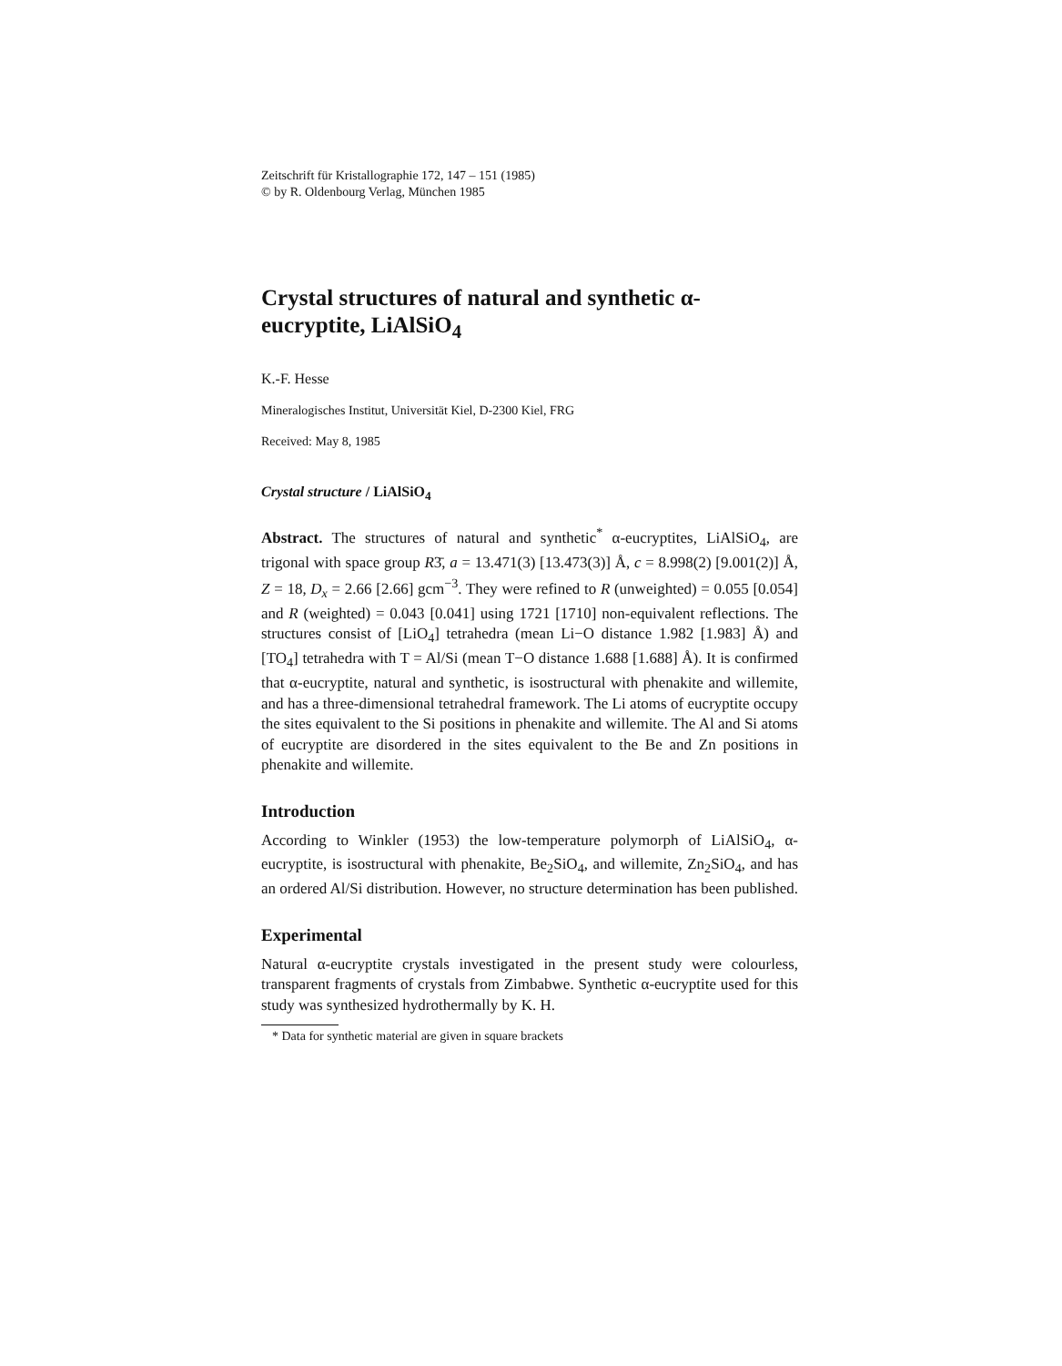Zeitschrift für Kristallographie 172, 147 – 151 (1985)
© by R. Oldenbourg Verlag, München 1985
Crystal structures of natural and synthetic α-eucryptite, LiAlSiO<sub>4</sub>
K.-F. Hesse
Mineralogisches Institut, Universität Kiel, D-2300 Kiel, FRG
Received: May 8, 1985
Crystal structure / LiAlSiO<sub>4</sub>
Abstract. The structures of natural and synthetic<sup>*</sup> α-eucryptites, LiAlSiO<sub>4</sub>, are trigonal with space group R3̄, a = 13.471(3) [13.473(3)] Å, c = 8.998(2) [9.001(2)] Å, Z = 18, D<sub>x</sub> = 2.66 [2.66] gcm<sup>−3</sup>. They were refined to R (unweighted) = 0.055 [0.054] and R (weighted) = 0.043 [0.041] using 1721 [1710] non-equivalent reflections. The structures consist of [LiO<sub>4</sub>] tetrahedra (mean Li−O distance 1.982 [1.983] Å) and [TO<sub>4</sub>] tetrahedra with T = Al/Si (mean T−O distance 1.688 [1.688] Å). It is confirmed that α-eucryptite, natural and synthetic, is isostructural with phenakite and willemite, and has a three-dimensional tetrahedral framework. The Li atoms of eucryptite occupy the sites equivalent to the Si positions in phenakite and willemite. The Al and Si atoms of eucryptite are disordered in the sites equivalent to the Be and Zn positions in phenakite and willemite.
Introduction
According to Winkler (1953) the low-temperature polymorph of LiAlSiO<sub>4</sub>, α-eucryptite, is isostructural with phenakite, Be<sub>2</sub>SiO<sub>4</sub>, and willemite, Zn<sub>2</sub>SiO<sub>4</sub>, and has an ordered Al/Si distribution. However, no structure determination has been published.
Experimental
Natural α-eucryptite crystals investigated in the present study were colourless, transparent fragments of crystals from Zimbabwe. Synthetic α-eucryptite used for this study was synthesized hydrothermally by K. H.
* Data for synthetic material are given in square brackets